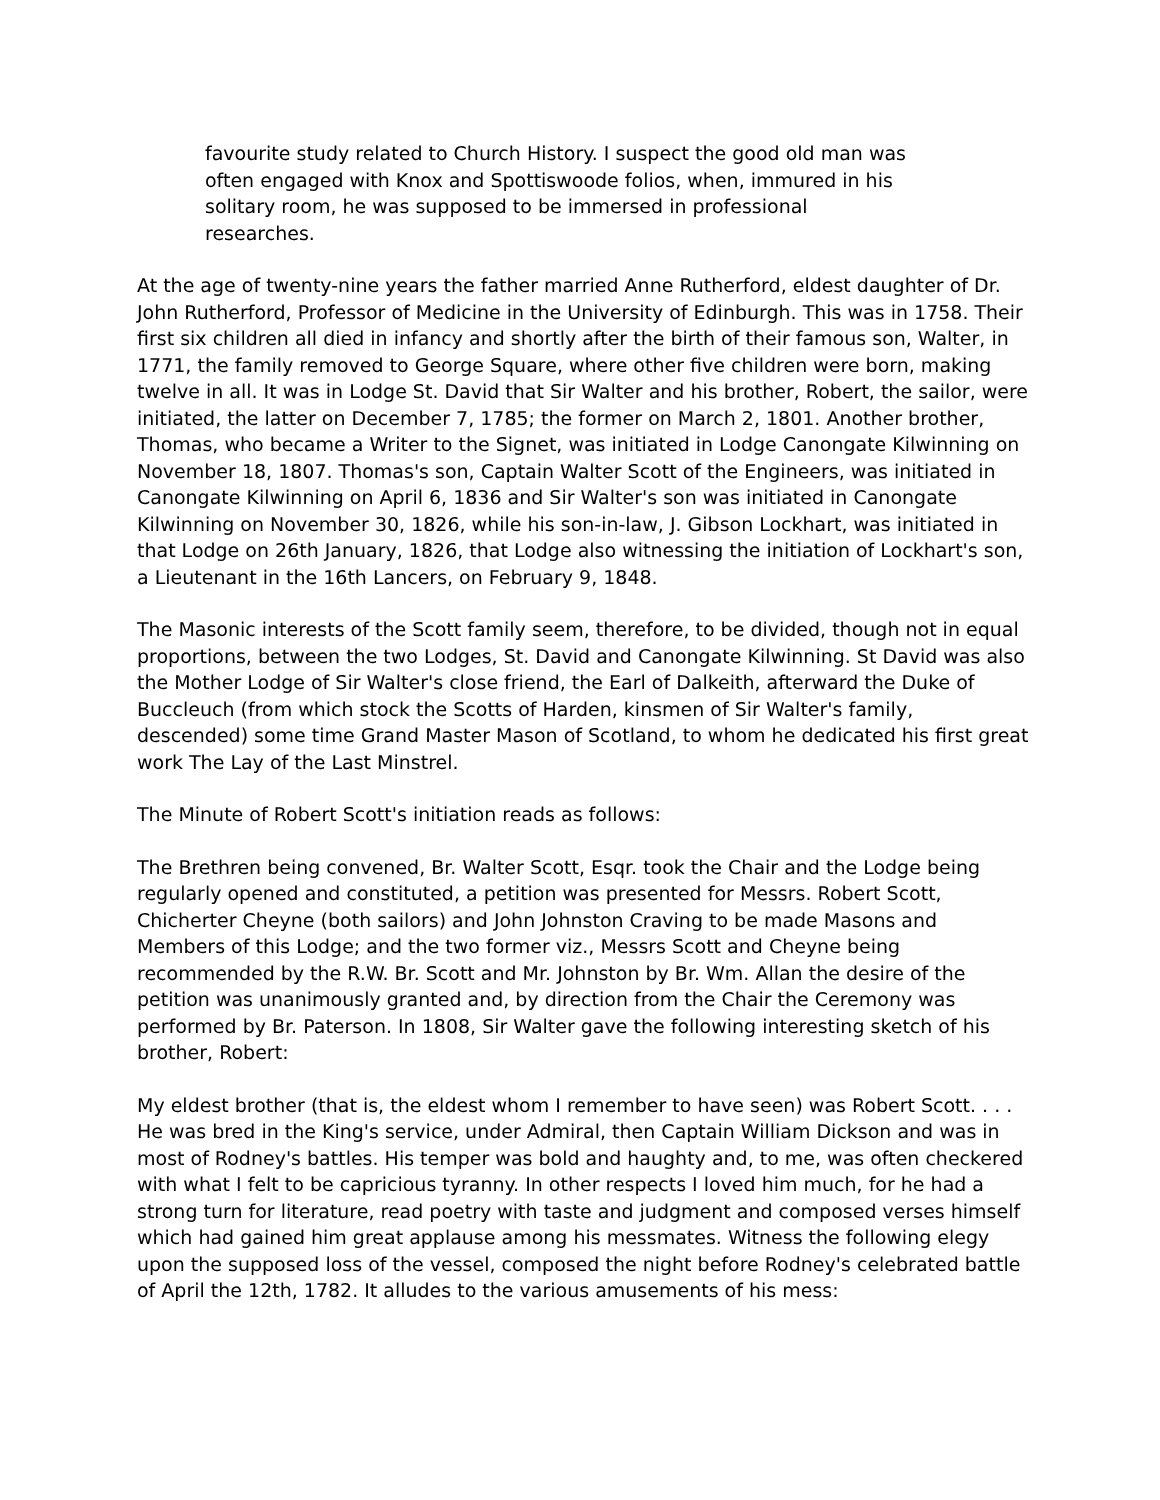favourite study related to Church History. I suspect the good old man was often engaged with Knox and Spottiswoode folios, when, immured in his solitary room, he was supposed to be immersed in professional researches.
At the age of twenty-nine years the father married Anne Rutherford, eldest daughter of Dr. John Rutherford, Professor of Medicine in the University of Edinburgh. This was in 1758. Their first six children all died in infancy and shortly after the birth of their famous son, Walter, in 1771, the family removed to George Square, where other five children were born, making twelve in all. It was in Lodge St. David that Sir Walter and his brother, Robert, the sailor, were initiated, the latter on December 7, 1785; the former on March 2, 1801. Another brother, Thomas, who became a Writer to the Signet, was initiated in Lodge Canongate Kilwinning on November 18, 1807. Thomas's son, Captain Walter Scott of the Engineers, was initiated in Canongate Kilwinning on April 6, 1836 and Sir Walter's son was initiated in Canongate Kilwinning on November 30, 1826, while his son-in-law, J. Gibson Lockhart, was initiated in that Lodge on 26th January, 1826, that Lodge also witnessing the initiation of Lockhart's son, a Lieutenant in the 16th Lancers, on February 9, 1848.
The Masonic interests of the Scott family seem, therefore, to be divided, though not in equal proportions, between the two Lodges, St. David and Canongate Kilwinning. St David was also the Mother Lodge of Sir Walter's close friend, the Earl of Dalkeith, afterward the Duke of Buccleuch (from which stock the Scotts of Harden, kinsmen of Sir Walter's family, descended) some time Grand Master Mason of Scotland, to whom he dedicated his first great work The Lay of the Last Minstrel.
The Minute of Robert Scott's initiation reads as follows:
The Brethren being convened, Br. Walter Scott, Esqr. took the Chair and the Lodge being regularly opened and constituted, a petition was presented for Messrs. Robert Scott, Chicherter Cheyne (both sailors) and John Johnston Craving to be made Masons and Members of this Lodge; and the two former viz., Messrs Scott and Cheyne being recommended by the R.W. Br. Scott and Mr. Johnston by Br. Wm. Allan the desire of the petition was unanimously granted and, by direction from the Chair the Ceremony was performed by Br. Paterson. In 1808, Sir Walter gave the following interesting sketch of his brother, Robert:
My eldest brother (that is, the eldest whom I remember to have seen) was Robert Scott. . . . He was bred in the King's service, under Admiral, then Captain William Dickson and was in most of Rodney's battles. His temper was bold and haughty and, to me, was often checkered with what I felt to be capricious tyranny. In other respects I loved him much, for he had a strong turn for literature, read poetry with taste and judgment and composed verses himself which had gained him great applause among his messmates. Witness the following elegy upon the supposed loss of the vessel, composed the night before Rodney's celebrated battle of April the 12th, 1782. It alludes to the various amusements of his mess: